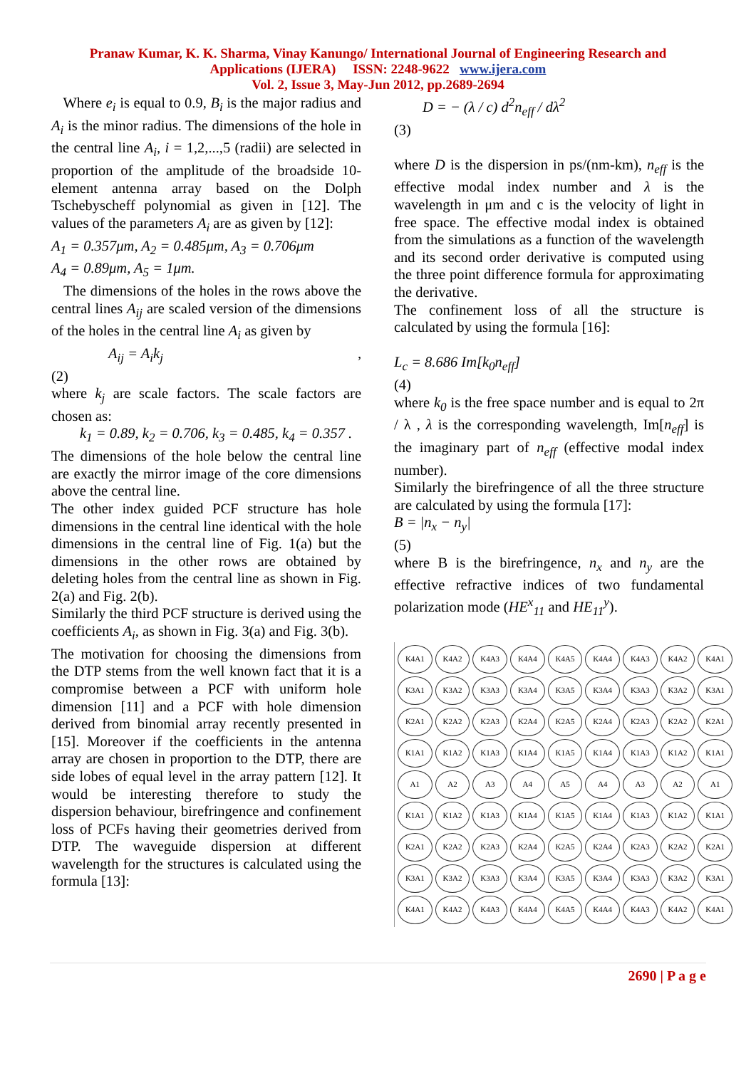Pranaw Kumar, K. K. Sharma, Vinay Kanungo/ International Journal of Engineering Research and
Applications (IJERA) ISSN: 2248-9622 www.ijera.com
Vol. 2, Issue 3, May-Jun 2012, pp.2689-2694
Where e<sub>i</sub> is equal to 0.9, B<sub>i</sub> is the major radius and A<sub>i</sub> is the minor radius. The dimensions of the hole in the central line A<sub>i</sub>, i = 1,2,...,5 (radii) are selected in proportion of the amplitude of the broadside 10-element antenna array based on the Dolph Tschebyscheff polynomial as given in [12]. The values of the parameters A<sub>i</sub> are as given by [12]:
A<sub>1</sub> = 0.357μm, A<sub>2</sub> = 0.485μm, A<sub>3</sub> = 0.706μm
A<sub>4</sub> = 0.89μm, A<sub>5</sub> = 1μm.
The dimensions of the holes in the rows above the central lines A<sub>ij</sub> are scaled version of the dimensions of the holes in the central line A<sub>i</sub> as given by
A<sub>ij</sub> = A<sub>i</sub>k<sub>j</sub> ,
(2)
where k<sub>j</sub> are scale factors. The scale factors are chosen as:
k<sub>1</sub> = 0.89, k<sub>2</sub> = 0.706, k<sub>3</sub> = 0.485, k<sub>4</sub> = 0.357 .
The dimensions of the hole below the central line are exactly the mirror image of the core dimensions above the central line.
The other index guided PCF structure has hole dimensions in the central line identical with the hole dimensions in the central line of Fig. 1(a) but the dimensions in the other rows are obtained by deleting holes from the central line as shown in Fig. 2(a) and Fig. 2(b).
Similarly the third PCF structure is derived using the coefficients A<sub>i</sub>, as shown in Fig. 3(a) and Fig. 3(b).
The motivation for choosing the dimensions from the DTP stems from the well known fact that it is a compromise between a PCF with uniform hole dimension [11] and a PCF with hole dimension derived from binomial array recently presented in [15]. Moreover if the coefficients in the antenna array are chosen in proportion to the DTP, there are side lobes of equal level in the array pattern [12]. It would be interesting therefore to study the dispersion behaviour, birefringence and confinement loss of PCFs having their geometries derived from DTP. The waveguide dispersion at different wavelength for the structures is calculated using the formula [13]:
D = − (λ / c) d<sup>2</sup>n<sub>eff</sub> / dλ<sup>2</sup>
(3)
where D is the dispersion in ps/(nm-km), n<sub>eff</sub> is the effective modal index number and λ is the wavelength in μm and c is the velocity of light in free space. The effective modal index is obtained from the simulations as a function of the wavelength and its second order derivative is computed using the three point difference formula for approximating the derivative.
The confinement loss of all the structure is calculated by using the formula [16]:
L<sub>c</sub> = 8.686 Im[k<sub>0</sub>n<sub>eff</sub>]
(4)
where k<sub>0</sub> is the free space number and is equal to 2π / λ , λ is the corresponding wavelength, Im[n<sub>eff</sub>] is the imaginary part of n<sub>eff</sub> (effective modal index number).
Similarly the birefringence of all the three structure are calculated by using the formula [17]:
B = |n<sub>x</sub> − n<sub>y</sub>|
(5)
where B is the birefringence, n<sub>x</sub> and n<sub>y</sub> are the effective refractive indices of two fundamental polarization mode (HE<sup>x</sup><sub>11</sub> and HE<sub>11</sub><sup>y</sup>).
K4A1
K4A2
K4A3
K4A4
K4A5
K4A4
K4A3
K4A2
K4A1
K3A1
K3A2
K3A3
K3A4
K3A5
K3A4
K3A3
K3A2
K3A1
K2A1
K2A2
K2A3
K2A4
K2A5
K2A4
K2A3
K2A2
K2A1
K1A1
K1A2
K1A3
K1A4
K1A5
K1A4
K1A3
K1A2
K1A1
A1
A2
A3
A4
A5
A4
A3
A2
A1
K1A1
K1A2
K1A3
K1A4
K1A5
K1A4
K1A3
K1A2
K1A1
K2A1
K2A2
K2A3
K2A4
K2A5
K2A4
K2A3
K2A2
K2A1
K3A1
K3A2
K3A3
K3A4
K3A5
K3A4
K3A3
K3A2
K3A1
K4A1
K4A2
K4A3
K4A4
K4A5
K4A4
K4A3
K4A2
K4A1
2690 | P a g e